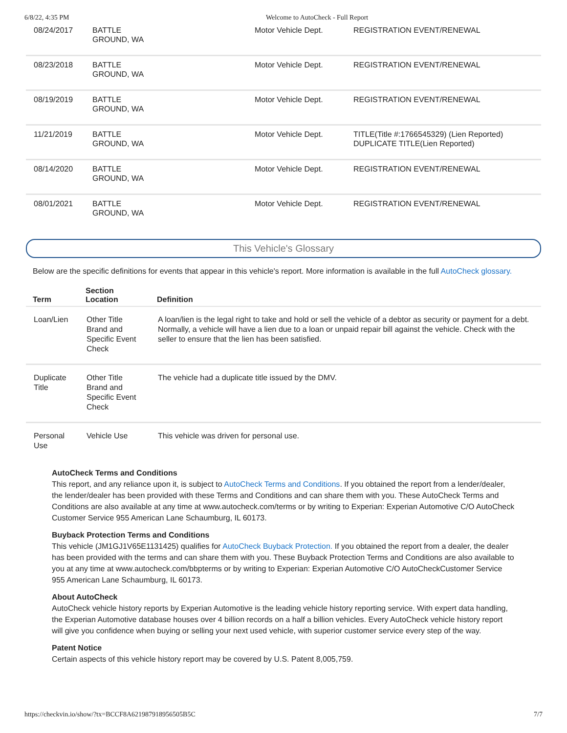6/8/22, 4:35 PM Welcome to AutoCheck - Full Report
| 08/24/2017 | BATTLE GROUND, WA | Motor Vehicle Dept. | REGISTRATION EVENT/RENEWAL |
| 08/23/2018 | BATTLE GROUND, WA | Motor Vehicle Dept. | REGISTRATION EVENT/RENEWAL |
| 08/19/2019 | BATTLE GROUND, WA | Motor Vehicle Dept. | REGISTRATION EVENT/RENEWAL |
| 11/21/2019 | BATTLE GROUND, WA | Motor Vehicle Dept. | TITLE(Title #:1766545329) (Lien Reported) DUPLICATE TITLE(Lien Reported) |
| 08/14/2020 | BATTLE GROUND, WA | Motor Vehicle Dept. | REGISTRATION EVENT/RENEWAL |
| 08/01/2021 | BATTLE GROUND, WA | Motor Vehicle Dept. | REGISTRATION EVENT/RENEWAL |
This Vehicle's Glossary
Below are the specific definitions for events that appear in this vehicle's report. More information is available in the full AutoCheck glossary.
| Term | Section Location | Definition |
| --- | --- | --- |
| Loan/Lien | Other Title Brand and Specific Event Check | A loan/lien is the legal right to take and hold or sell the vehicle of a debtor as security or payment for a debt. Normally, a vehicle will have a lien due to a loan or unpaid repair bill against the vehicle. Check with the seller to ensure that the lien has been satisfied. |
| Duplicate Title | Other Title Brand and Specific Event Check | The vehicle had a duplicate title issued by the DMV. |
| Personal Use | Vehicle Use | This vehicle was driven for personal use. |
AutoCheck Terms and Conditions
This report, and any reliance upon it, is subject to AutoCheck Terms and Conditions. If you obtained the report from a lender/dealer, the lender/dealer has been provided with these Terms and Conditions and can share them with you. These AutoCheck Terms and Conditions are also available at any time at www.autocheck.com/terms or by writing to Experian: Experian Automotive C/O AutoCheck Customer Service 955 American Lane Schaumburg, IL 60173.
Buyback Protection Terms and Conditions
This vehicle (JM1GJ1V65E1131425) qualifies for AutoCheck Buyback Protection. If you obtained the report from a dealer, the dealer has been provided with the terms and can share them with you. These Buyback Protection Terms and Conditions are also available to you at any time at www.autocheck.com/bbpterms or by writing to Experian: Experian Automotive C/O AutoCheckCustomer Service 955 American Lane Schaumburg, IL 60173.
About AutoCheck
AutoCheck vehicle history reports by Experian Automotive is the leading vehicle history reporting service. With expert data handling, the Experian Automotive database houses over 4 billion records on a half a billion vehicles. Every AutoCheck vehicle history report will give you confidence when buying or selling your next used vehicle, with superior customer service every step of the way.
Patent Notice
Certain aspects of this vehicle history report may be covered by U.S. Patent 8,005,759.
https://checkvin.io/show/?tx=BCCF8A621987918956505B5C 7/7